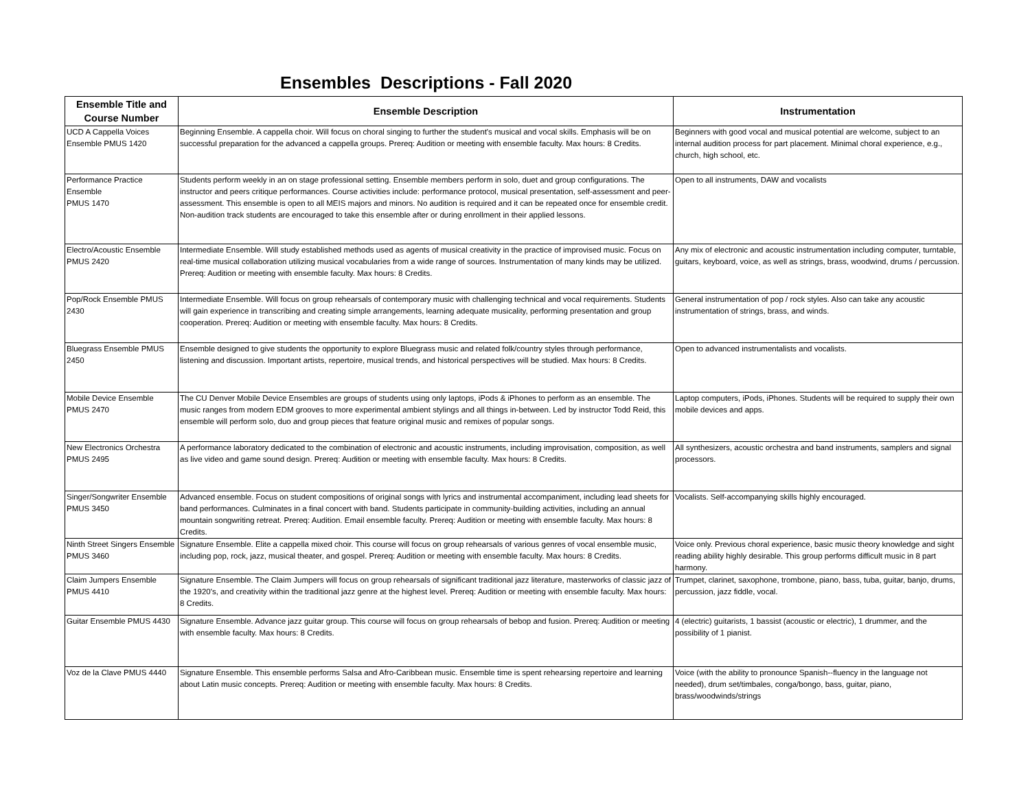Ensembles Descriptions - Fall 2020
| Ensemble Title and Course Number | Ensemble Description | Instrumentation |
| --- | --- | --- |
| UCD A Cappella Voices Ensemble PMUS 1420 | Beginning Ensemble. A cappella choir. Will focus on choral singing to further the student's musical and vocal skills. Emphasis will be on successful preparation for the advanced a cappella groups. Prereq: Audition or meeting with ensemble faculty. Max hours: 8 Credits. | Beginners with good vocal and musical potential are welcome, subject to an internal audition process for part placement. Minimal choral experience, e.g., church, high school, etc. |
| Performance Practice Ensemble PMUS 1470 | Students perform weekly in an on stage professional setting. Ensemble members perform in solo, duet and group configurations. The instructor and peers critique performances. Course activities include: performance protocol, musical presentation, self-assessment and peer-assessment. This ensemble is open to all MEIS majors and minors. No audition is required and it can be repeated once for ensemble credit. Non-audition track students are encouraged to take this ensemble after or during enrollment in their applied lessons. | Open to all instruments, DAW and vocalists |
| Electro/Acoustic Ensemble PMUS 2420 | Intermediate Ensemble. Will study established methods used as agents of musical creativity in the practice of improvised music. Focus on real-time musical collaboration utilizing musical vocabularies from a wide range of sources. Instrumentation of many kinds may be utilized. Prereq: Audition or meeting with ensemble faculty. Max hours: 8 Credits. | Any mix of electronic and acoustic instrumentation including computer, turntable, guitars, keyboard, voice, as well as strings, brass, woodwind, drums / percussion. |
| Pop/Rock Ensemble PMUS 2430 | Intermediate Ensemble. Will focus on group rehearsals of contemporary music with challenging technical and vocal requirements. Students will gain experience in transcribing and creating simple arrangements, learning adequate musicality, performing presentation and group cooperation. Prereq: Audition or meeting with ensemble faculty. Max hours: 8 Credits. | General instrumentation of pop / rock styles. Also can take any acoustic instrumentation of strings, brass, and winds. |
| Bluegrass Ensemble PMUS 2450 | Ensemble designed to give students the opportunity to explore Bluegrass music and related folk/country styles through performance, listening and discussion. Important artists, repertoire, musical trends, and historical perspectives will be studied. Max hours: 8 Credits. | Open to advanced instrumentalists and vocalists. |
| Mobile Device Ensemble PMUS 2470 | The CU Denver Mobile Device Ensembles are groups of students using only laptops, iPods & iPhones to perform as an ensemble. The music ranges from modern EDM grooves to more experimental ambient stylings and all things in-between. Led by instructor Todd Reid, this ensemble will perform solo, duo and group pieces that feature original music and remixes of popular songs. | Laptop computers, iPods, iPhones. Students will be required to supply their own mobile devices and apps. |
| New Electronics Orchestra PMUS 2495 | A performance laboratory dedicated to the combination of electronic and acoustic instruments, including improvisation, composition, as well as live video and game sound design. Prereq: Audition or meeting with ensemble faculty. Max hours: 8 Credits. | All synthesizers, acoustic orchestra and band instruments, samplers and signal processors. |
| Singer/Songwriter Ensemble PMUS 3450 | Advanced ensemble. Focus on student compositions of original songs with lyrics and instrumental accompaniment, including lead sheets for band performances. Culminates in a final concert with band. Students participate in community-building activities, including an annual mountain songwriting retreat. Prereq: Audition. Email ensemble faculty. Prereq: Audition or meeting with ensemble faculty. Max hours: 8 Credits. | Vocalists. Self-accompanying skills highly encouraged. |
| Ninth Street Singers Ensemble PMUS 3460 | Signature Ensemble. Elite a cappella mixed choir. This course will focus on group rehearsals of various genres of vocal ensemble music, including pop, rock, jazz, musical theater, and gospel. Prereq: Audition or meeting with ensemble faculty. Max hours: 8 Credits. | Voice only. Previous choral experience, basic music theory knowledge and sight reading ability highly desirable. This group performs difficult music in 8 part harmony. |
| Claim Jumpers Ensemble PMUS 4410 | Signature Ensemble. The Claim Jumpers will focus on group rehearsals of significant traditional jazz literature, masterworks of classic jazz of the 1920's, and creativity within the traditional jazz genre at the highest level. Prereq: Audition or meeting with ensemble faculty. Max hours: 8 Credits. | Trumpet, clarinet, saxophone, trombone, piano, bass, tuba, guitar, banjo, drums, percussion, jazz fiddle, vocal. |
| Guitar Ensemble PMUS 4430 | Signature Ensemble. Advance jazz guitar group. This course will focus on group rehearsals of bebop and fusion. Prereq: Audition or meeting with ensemble faculty. Max hours: 8 Credits. | 4 (electric) guitarists, 1 bassist (acoustic or electric), 1 drummer, and the possibility of 1 pianist. |
| Voz de la Clave PMUS 4440 | Signature Ensemble. This ensemble performs Salsa and Afro-Caribbean music. Ensemble time is spent rehearsing repertoire and learning about Latin music concepts. Prereq: Audition or meeting with ensemble faculty. Max hours: 8 Credits. | Voice (with the ability to pronounce Spanish--fluency in the language not needed), drum set/timbales, conga/bongo, bass, guitar, piano, brass/woodwinds/strings |